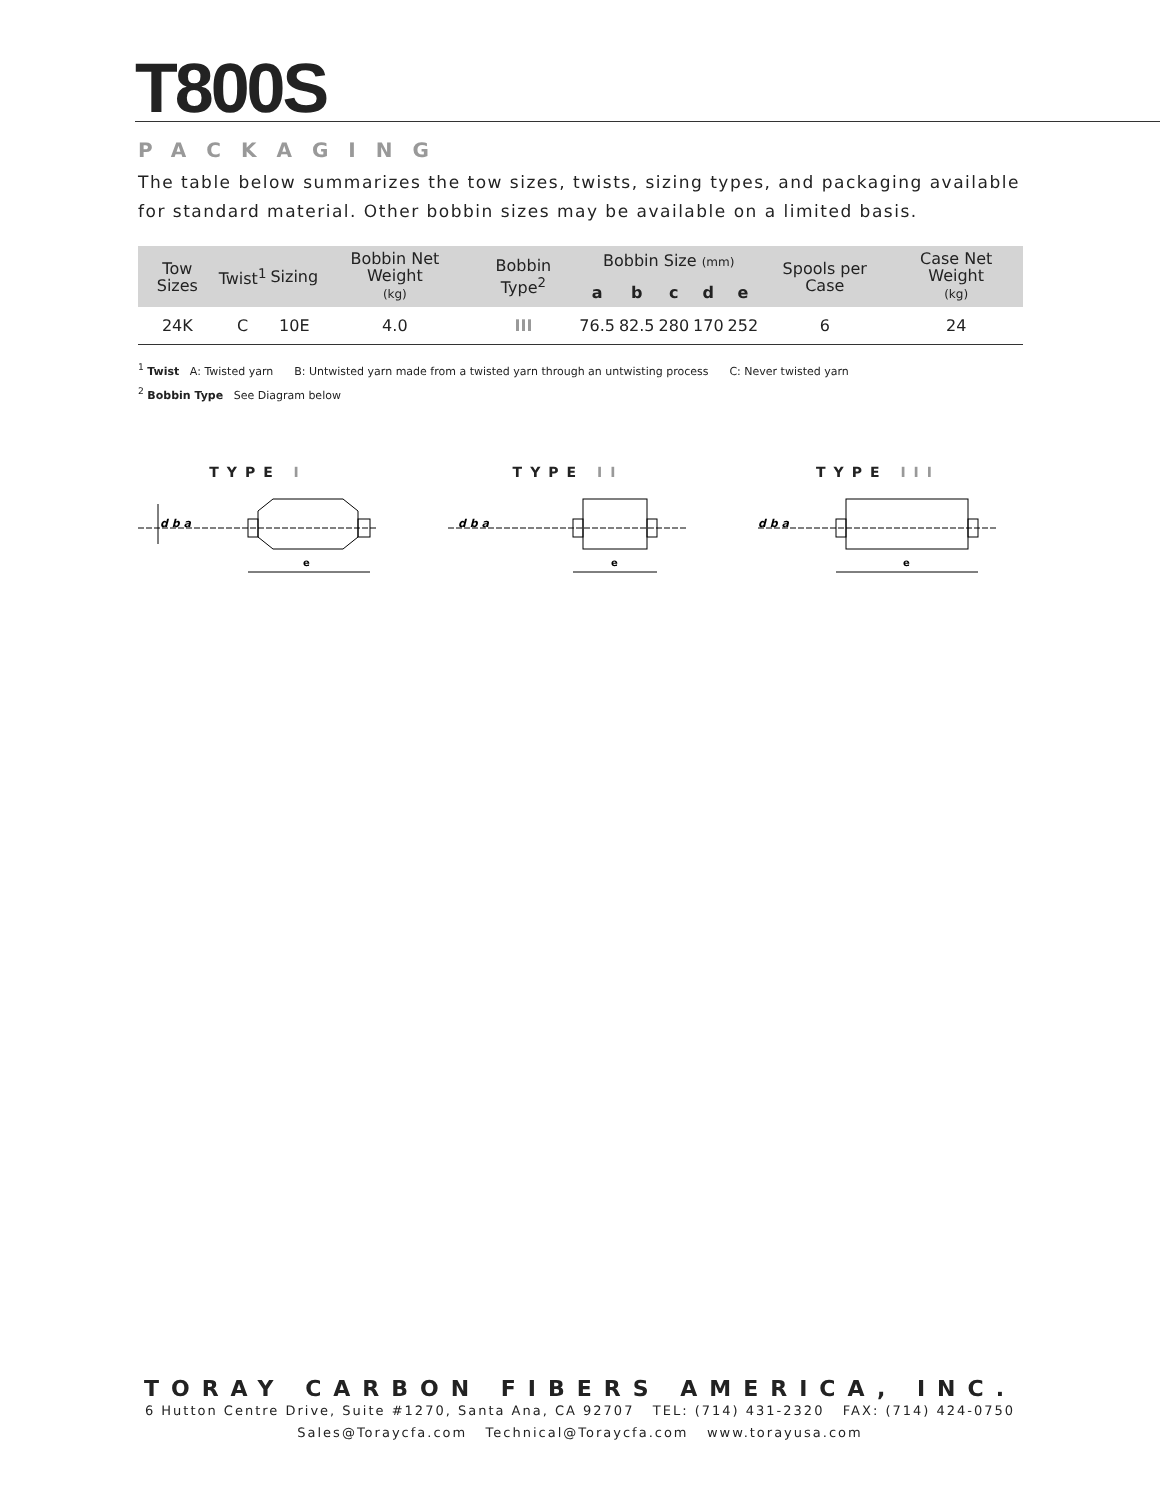T800S
PACKAGING
The table below summarizes the tow sizes, twists, sizing types, and packaging available for standard material. Other bobbin sizes may be available on a limited basis.
| Tow Sizes | Twist<sup>1</sup> | Sizing | Bobbin Net Weight (kg) | Bobbin Type<sup>2</sup> | Bobbin Size (mm) | | | | | Spools per Case | Case Net Weight (kg) |
| --- | --- | --- | --- | --- | --- | --- | --- | --- | --- | --- | --- |
| | | | | | a | b | c | d | e | | |
| 24K | C | 10E | 4.0 | III | 76.5 | 82.5 | 280 | 170 | 252 | 6 | 24 |
<sup>1</sup> Twist A: Twisted yarn B: Untwisted yarn made from a twisted yarn through an untwisting process C: Never twisted yarn
<sup>2</sup> Bobbin Type See Diagram below
TYPE I
d b a
e
TYPE II
d b a
e
TYPE III
d b a
e
TORAY CARBON FIBERS AMERICA, INC.
6 Hutton Centre Drive, Suite #1270, Santa Ana, CA 92707 TEL: (714) 431-2320 FAX: (714) 424-0750
Sales@Toraycfa.com Technical@Toraycfa.com www.torayusa.com